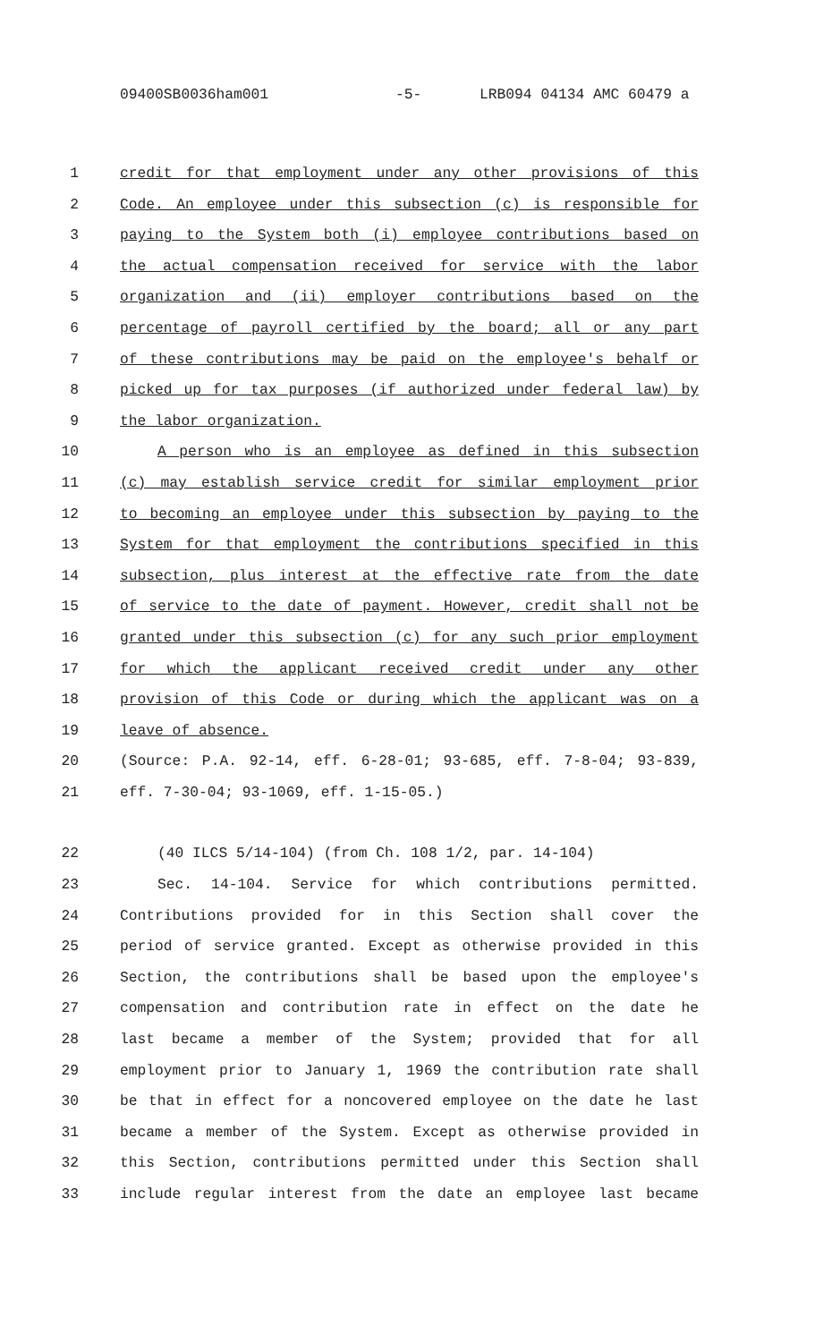09400SB0036ham001 -5- LRB094 04134 AMC 60479 a
1 credit for that employment under any other provisions of this
2 Code. An employee under this subsection (c) is responsible for
3 paying to the System both (i) employee contributions based on
4 the actual compensation received for service with the labor
5 organization and (ii) employer contributions based on the
6 percentage of payroll certified by the board; all or any part
7 of these contributions may be paid on the employee's behalf or
8 picked up for tax purposes (if authorized under federal law) by
9 the labor organization.
10 A person who is an employee as defined in this subsection
11 (c) may establish service credit for similar employment prior
12 to becoming an employee under this subsection by paying to the
13 System for that employment the contributions specified in this
14 subsection, plus interest at the effective rate from the date
15 of service to the date of payment. However, credit shall not be
16 granted under this subsection (c) for any such prior employment
17 for which the applicant received credit under any other
18 provision of this Code or during which the applicant was on a
19 leave of absence.
20 (Source: P.A. 92-14, eff. 6-28-01; 93-685, eff. 7-8-04; 93-839,
21 eff. 7-30-04; 93-1069, eff. 1-15-05.)
22 (40 ILCS 5/14-104) (from Ch. 108 1/2, par. 14-104)
23 Sec. 14-104. Service for which contributions permitted.
24 Contributions provided for in this Section shall cover the
25 period of service granted. Except as otherwise provided in this
26 Section, the contributions shall be based upon the employee's
27 compensation and contribution rate in effect on the date he
28 last became a member of the System; provided that for all
29 employment prior to January 1, 1969 the contribution rate shall
30 be that in effect for a noncovered employee on the date he last
31 became a member of the System. Except as otherwise provided in
32 this Section, contributions permitted under this Section shall
33 include regular interest from the date an employee last became